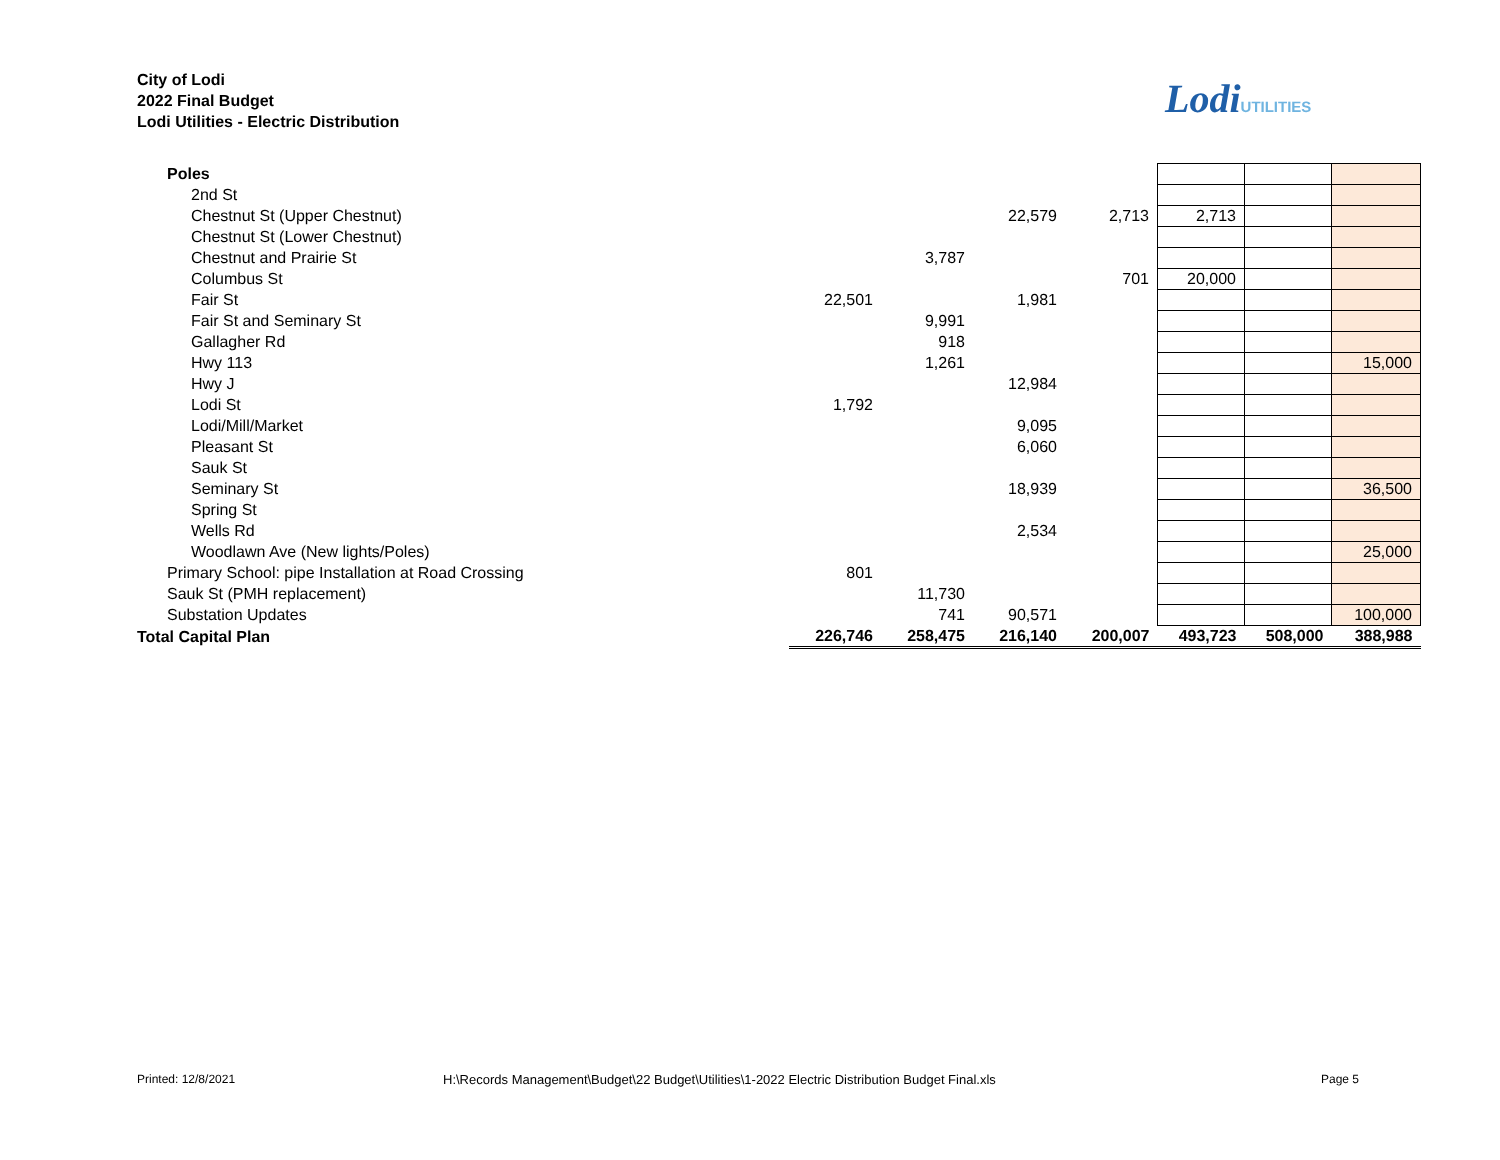City of Lodi
2022 Final Budget
Lodi Utilities - Electric Distribution
LodiUTILITIES
| Poles | | | | | | | |
| 2nd St | | | | | | | |
| Chestnut St (Upper Chestnut) | | | 22,579 | 2,713 | 2,713 | | |
| Chestnut St (Lower Chestnut) | | | | | | | |
| Chestnut and Prairie St | | 3,787 | | | | | |
| Columbus St | | | | 701 | 20,000 | | |
| Fair St | 22,501 | | 1,981 | | | | |
| Fair St and Seminary St | | 9,991 | | | | | |
| Gallagher Rd | | 918 | | | | | |
| Hwy 113 | | 1,261 | | | | | 15,000 |
| Hwy J | | | 12,984 | | | | |
| Lodi St | 1,792 | | | | | | |
| Lodi/Mill/Market | | | 9,095 | | | | |
| Pleasant St | | | 6,060 | | | | |
| Sauk St | | | | | | | |
| Seminary St | | | 18,939 | | | | 36,500 |
| Spring St | | | | | | | |
| Wells Rd | | | 2,534 | | | | |
| Woodlawn Ave (New lights/Poles) | | | | | | | 25,000 |
| Primary School: pipe Installation at Road Crossing | 801 | | | | | | |
| Sauk St (PMH replacement) | | 11,730 | | | | | |
| Substation Updates | | 741 | 90,571 | | | | 100,000 |
| Total Capital Plan | 226,746 | 258,475 | 216,140 | 200,007 | 493,723 | 508,000 | 388,988 |
Printed: 12/8/2021
H:\Records Management\Budget\22 Budget\Utilities\1-2022 Electric Distribution Budget Final.xls
Page 5